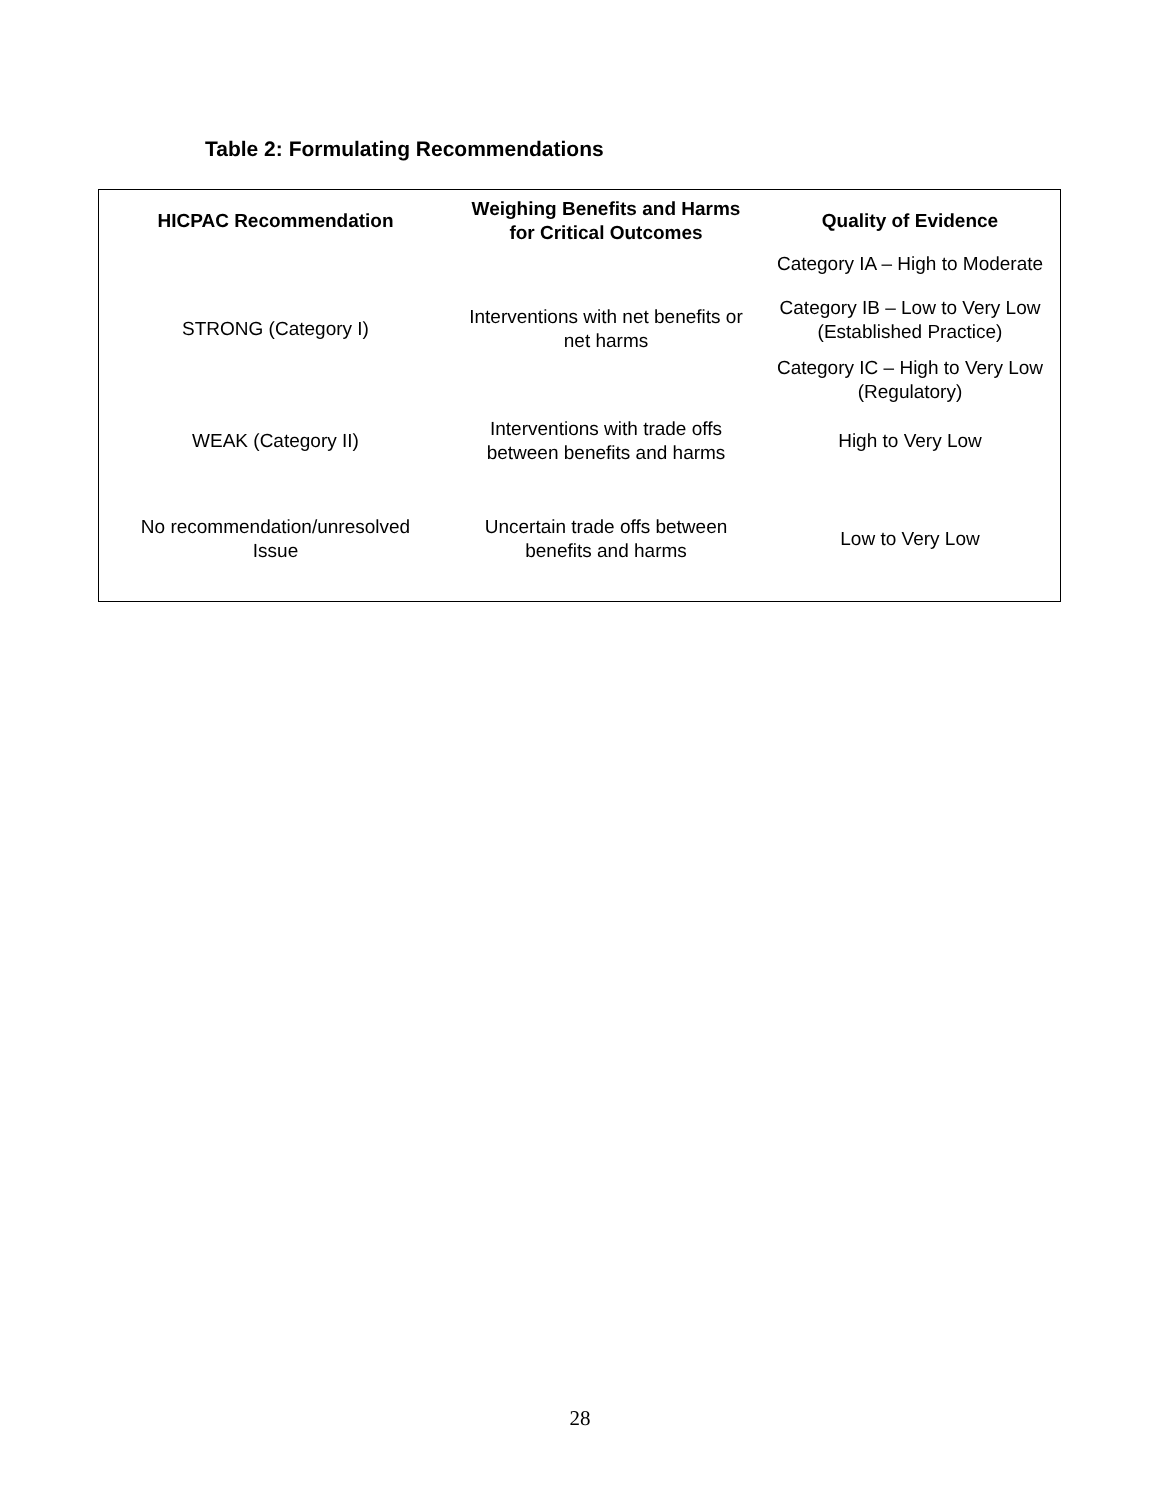Table 2: Formulating Recommendations
| HICPAC Recommendation | Weighing Benefits and Harms for Critical Outcomes | Quality of Evidence |
| --- | --- | --- |
| STRONG (Category I) | Interventions with net benefits or net harms | Category IA – High to Moderate |
| | | Category IB – Low to Very Low (Established Practice) |
| | | Category IC – High to Very Low (Regulatory) |
| WEAK (Category II) | Interventions with trade offs between benefits and harms | High to Very Low |
| No recommendation/unresolved Issue | Uncertain trade offs between benefits and harms | Low to Very Low |
28